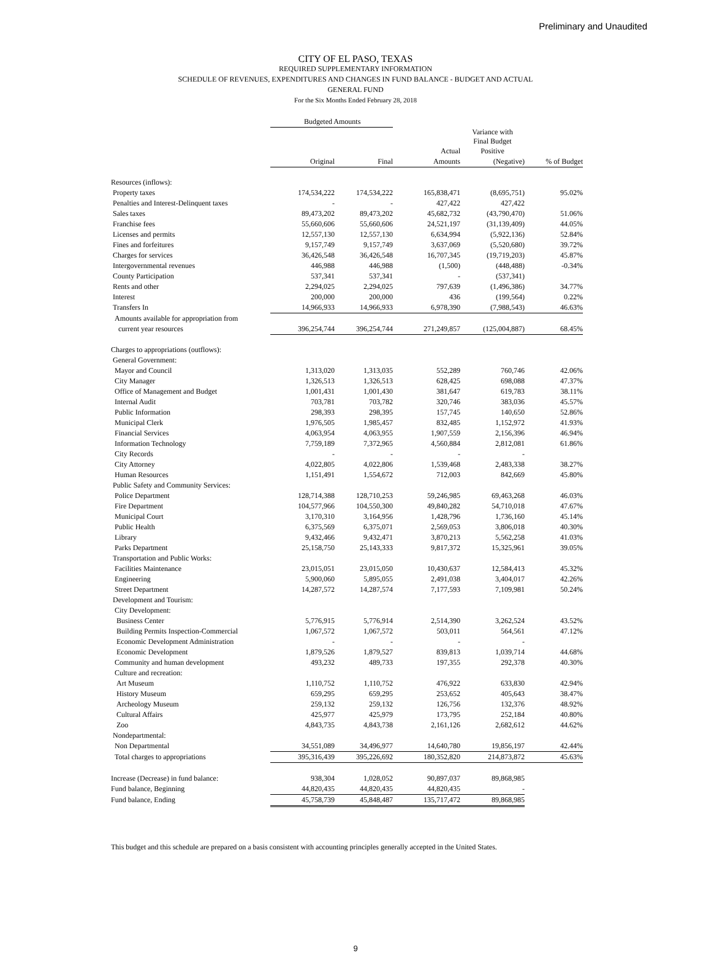Preliminary and Unaudited
CITY OF EL PASO, TEXAS
REQUIRED SUPPLEMENTARY INFORMATION
SCHEDULE OF REVENUES, EXPENDITURES AND CHANGES IN FUND BALANCE - BUDGET AND ACTUAL
GENERAL FUND
For the Six Months Ended February 28, 2018
| | Budgeted Amounts | | | | |
| --- | --- | --- | --- | --- | --- |
| | | | | Variance with Final Budget | |
| | | | Actual | Positive | |
| | Original | Final | Amounts | (Negative) | % of Budget |
| Resources (inflows): | | | | | |
| Property taxes | 174,534,222 | 174,534,222 | 165,838,471 | (8,695,751) | 95.02% |
| Penalties and Interest-Delinquent taxes | - | - | 427,422 | 427,422 | |
| Sales taxes | 89,473,202 | 89,473,202 | 45,682,732 | (43,790,470) | 51.06% |
| Franchise fees | 55,660,606 | 55,660,606 | 24,521,197 | (31,139,409) | 44.05% |
| Licenses and permits | 12,557,130 | 12,557,130 | 6,634,994 | (5,922,136) | 52.84% |
| Fines and forfeitures | 9,157,749 | 9,157,749 | 3,637,069 | (5,520,680) | 39.72% |
| Charges for services | 36,426,548 | 36,426,548 | 16,707,345 | (19,719,203) | 45.87% |
| Intergovernmental revenues | 446,988 | 446,988 | (1,500) | (448,488) | -0.34% |
| County Participation | 537,341 | 537,341 | - | (537,341) | |
| Rents and other | 2,294,025 | 2,294,025 | 797,639 | (1,496,386) | 34.77% |
| Interest | 200,000 | 200,000 | 436 | (199,564) | 0.22% |
| Transfers In | 14,966,933 | 14,966,933 | 6,978,390 | (7,988,543) | 46.63% |
| Amounts available for appropriation from | | | | | |
| current year resources | 396,254,744 | 396,254,744 | 271,249,857 | (125,004,887) | 68.45% |
| Charges to appropriations (outflows): | | | | | |
| General Government: | | | | | |
| Mayor and Council | 1,313,020 | 1,313,035 | 552,289 | 760,746 | 42.06% |
| City Manager | 1,326,513 | 1,326,513 | 628,425 | 698,088 | 47.37% |
| Office of Management and Budget | 1,001,431 | 1,001,430 | 381,647 | 619,783 | 38.11% |
| Internal Audit | 703,781 | 703,782 | 320,746 | 383,036 | 45.57% |
| Public Information | 298,393 | 298,395 | 157,745 | 140,650 | 52.86% |
| Municipal Clerk | 1,976,505 | 1,985,457 | 832,485 | 1,152,972 | 41.93% |
| Financial Services | 4,063,954 | 4,063,955 | 1,907,559 | 2,156,396 | 46.94% |
| Information Technology | 7,759,189 | 7,372,965 | 4,560,884 | 2,812,081 | 61.86% |
| City Records | - | - | - | - | |
| City Attorney | 4,022,805 | 4,022,806 | 1,539,468 | 2,483,338 | 38.27% |
| Human Resources | 1,151,491 | 1,554,672 | 712,003 | 842,669 | 45.80% |
| Public Safety and Community Services: | | | | | |
| Police Department | 128,714,388 | 128,710,253 | 59,246,985 | 69,463,268 | 46.03% |
| Fire Department | 104,577,966 | 104,550,300 | 49,840,282 | 54,710,018 | 47.67% |
| Municipal Court | 3,170,310 | 3,164,956 | 1,428,796 | 1,736,160 | 45.14% |
| Public Health | 6,375,569 | 6,375,071 | 2,569,053 | 3,806,018 | 40.30% |
| Library | 9,432,466 | 9,432,471 | 3,870,213 | 5,562,258 | 41.03% |
| Parks Department | 25,158,750 | 25,143,333 | 9,817,372 | 15,325,961 | 39.05% |
| Transportation and Public Works: | | | | | |
| Facilities Maintenance | 23,015,051 | 23,015,050 | 10,430,637 | 12,584,413 | 45.32% |
| Engineering | 5,900,060 | 5,895,055 | 2,491,038 | 3,404,017 | 42.26% |
| Street Department | 14,287,572 | 14,287,574 | 7,177,593 | 7,109,981 | 50.24% |
| Development and Tourism: | | | | | |
| City Development: | | | | | |
| Business Center | 5,776,915 | 5,776,914 | 2,514,390 | 3,262,524 | 43.52% |
| Building Permits Inspection-Commercial | 1,067,572 | 1,067,572 | 503,011 | 564,561 | 47.12% |
| Economic Development Administration | - | - | - | - | |
| Economic Development | 1,879,526 | 1,879,527 | 839,813 | 1,039,714 | 44.68% |
| Community and human development | 493,232 | 489,733 | 197,355 | 292,378 | 40.30% |
| Culture and recreation: | | | | | |
| Art Museum | 1,110,752 | 1,110,752 | 476,922 | 633,830 | 42.94% |
| History Museum | 659,295 | 659,295 | 253,652 | 405,643 | 38.47% |
| Archeology Museum | 259,132 | 259,132 | 126,756 | 132,376 | 48.92% |
| Cultural Affairs | 425,977 | 425,979 | 173,795 | 252,184 | 40.80% |
| Zoo | 4,843,735 | 4,843,738 | 2,161,126 | 2,682,612 | 44.62% |
| Nondepartmental: | | | | | |
| Non Departmental | 34,551,089 | 34,496,977 | 14,640,780 | 19,856,197 | 42.44% |
| Total charges to appropriations | 395,316,439 | 395,226,692 | 180,352,820 | 214,873,872 | 45.63% |
| Increase (Decrease) in fund balance: | 938,304 | 1,028,052 | 90,897,037 | 89,868,985 | |
| Fund balance, Beginning | 44,820,435 | 44,820,435 | 44,820,435 | - | |
| Fund balance, Ending | 45,758,739 | 45,848,487 | 135,717,472 | 89,868,985 | |
This budget and this schedule are prepared on a basis consistent with accounting principles generally accepted in the United States.
9